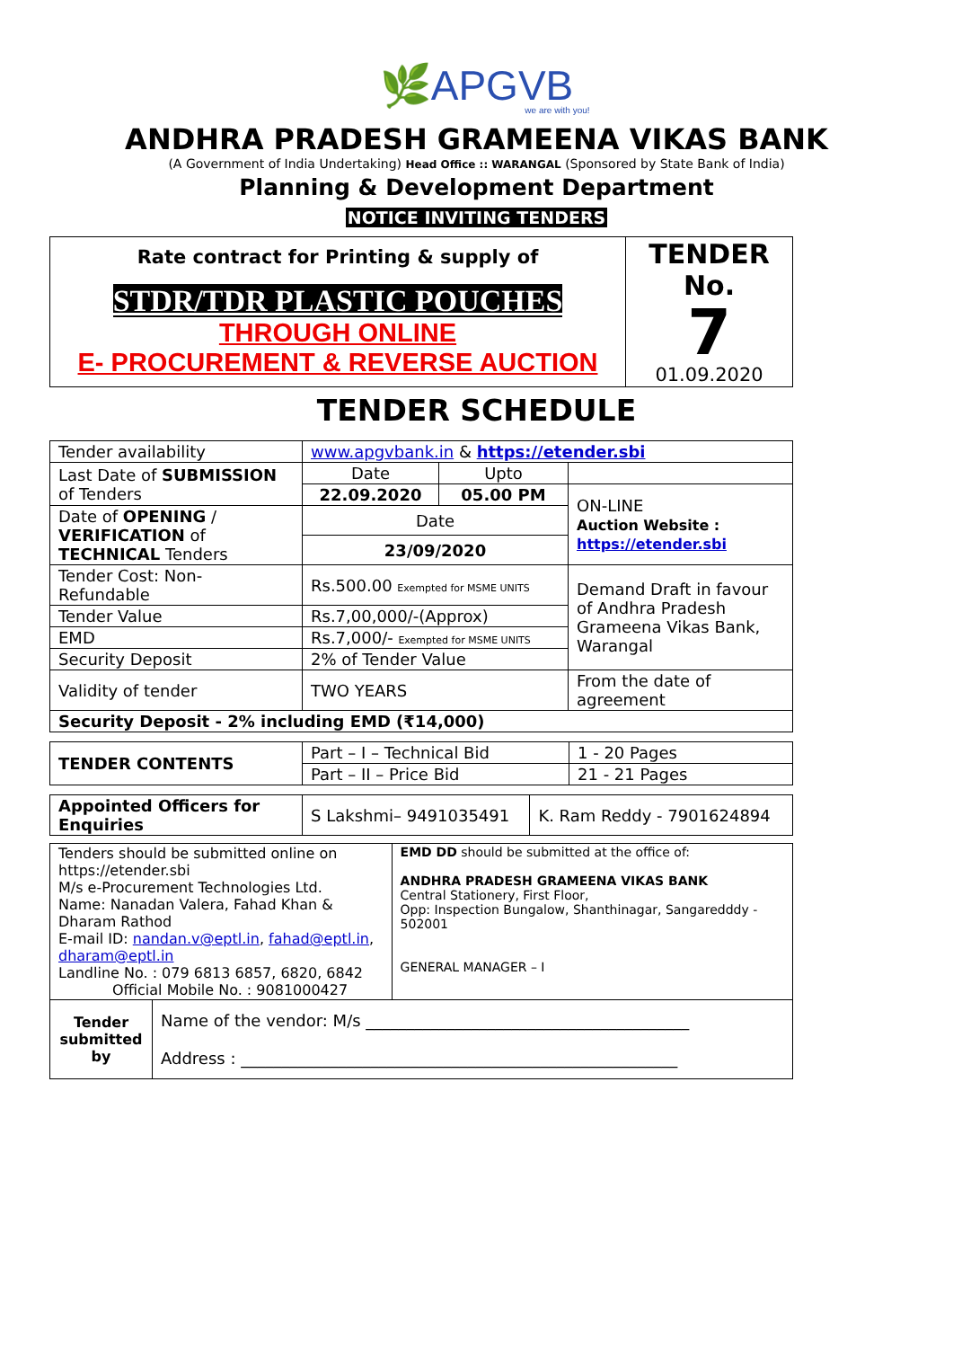🌿APGVB
we are with you!
ANDHRA PRADESH GRAMEENA VIKAS BANK
(A Government of India Undertaking) Head Office :: WARANGAL (Sponsored by State Bank of India)
Planning & Development Department
NOTICE INVITING TENDERS
| Rate contract for Printing & supply of STDR/TDR PLASTIC POUCHES THROUGH ONLINE E- PROCUREMENT & REVERSE AUCTION | TENDER No. 7 01.09.2020 |
TENDER SCHEDULE
| Tender availability | www.apgvbank.in & https://etender.sbi | | |
| Last Date of SUBMISSION of Tenders | Date | Upto | |
| | 22.09.2020 | 05.00 PM | ON-LINE Auction Website : https://etender.sbi |
| Date of OPENING / VERIFICATION of TECHNICAL Tenders | Date | | |
| | 23/09/2020 | | |
| Tender Cost: Non- Refundable | Rs.500.00 Exempted for MSME UNITS | | Demand Draft in favour of Andhra Pradesh Grameena Vikas Bank, Warangal |
| Tender Value | Rs.7,00,000/-(Approx) | | |
| EMD | Rs.7,000/- Exempted for MSME UNITS | | |
| Security Deposit | 2% of Tender Value | | |
| Validity of tender | TWO YEARS | | From the date of agreement |
| Security Deposit - 2% including EMD (₹14,000) | | | |
| TENDER CONTENTS | Part – I – Technical Bid | 1 - 20 Pages |
| | Part – II – Price Bid | 21 - 21 Pages |
| Appointed Officers for Enquiries | S Lakshmi– 9491035491 | K. Ram Reddy - 7901624894 |
| Tenders should be submitted online on https://etender.sbi M/s e-Procurement Technologies Ltd. Name: Nanadan Valera, Fahad Khan & Dharam Rathod E-mail ID: nandan.v@eptl.in , fahad@eptl.in , dharam@eptl.in Landline No. : 079 6813 6857, 6820, 6842 Official Mobile No. : 9081000427 | | EMD DD should be submitted at the office of: ANDHRA PRADESH GRAMEENA VIKAS BANK Central Stationery, First Floor, Opp: Inspection Bungalow, Shanthinagar, Sangaredddy - 502001 GENERAL MANAGER – I |
| Tender submitted by | Name of the vendor: M/s ________________________________________ Address : ______________________________________________________ | |